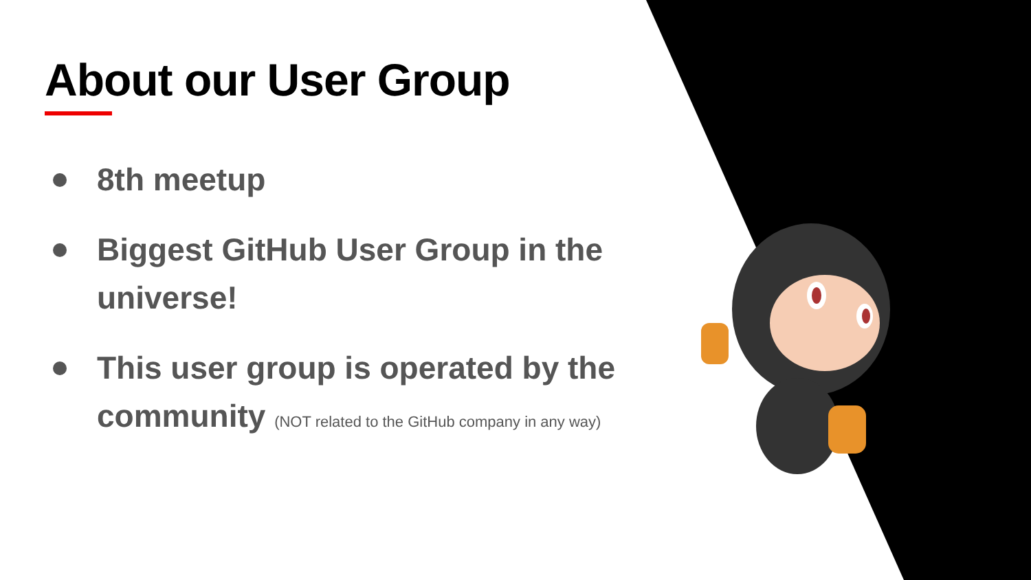About our User Group
8th meetup
Biggest GitHub User Group in the universe!
This user group is operated by the community (NOT related to the GitHub company in any way)